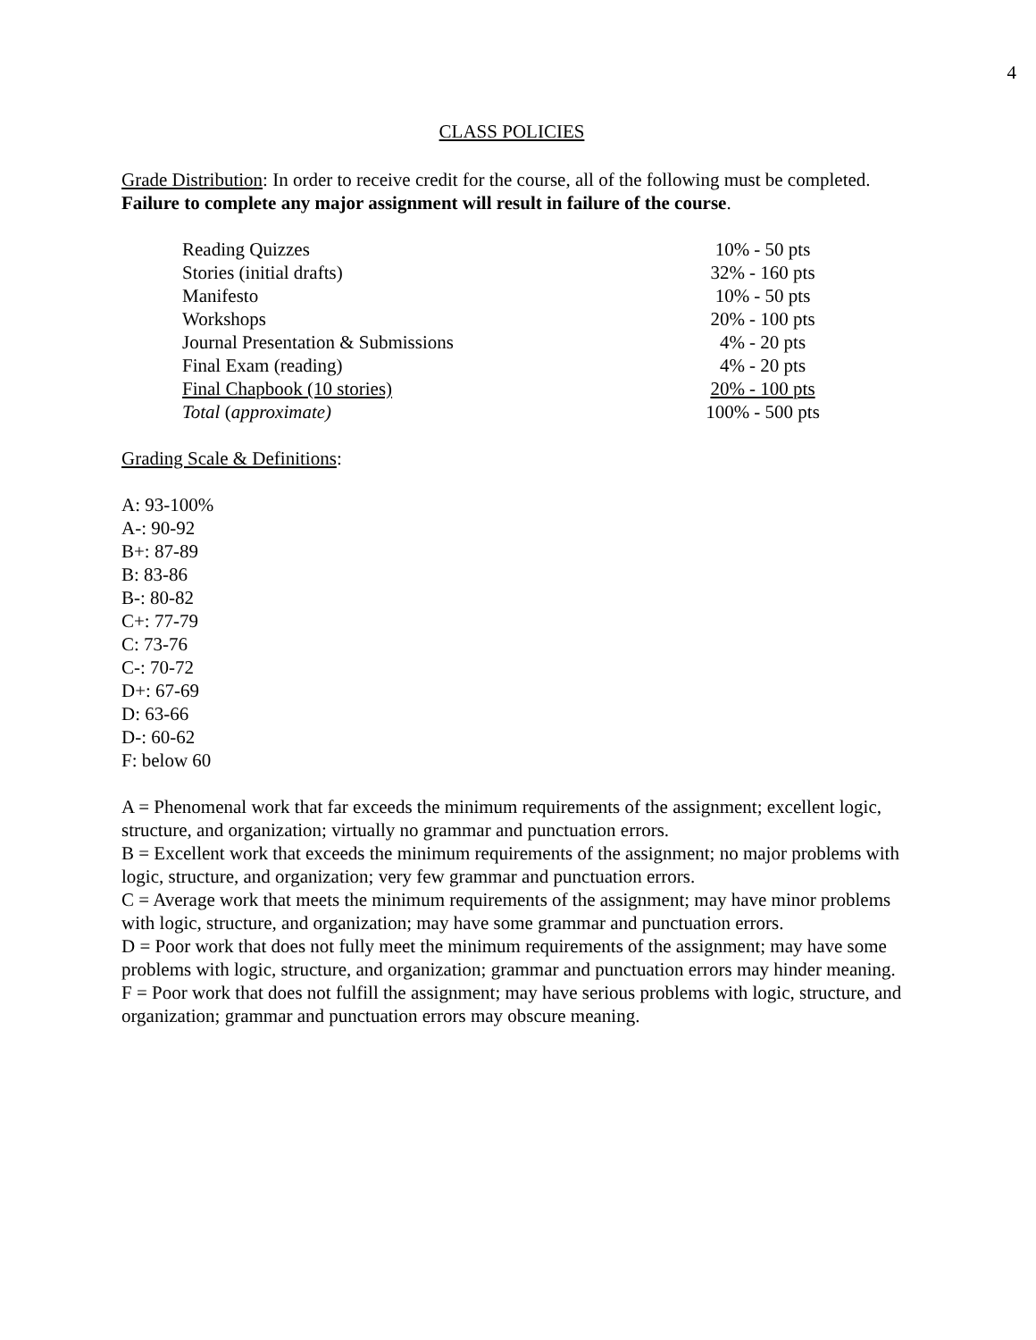4
CLASS POLICIES
Grade Distribution: In order to receive credit for the course, all of the following must be completed. Failure to complete any major assignment will result in failure of the course.
| Reading Quizzes | 10% - 50 pts |
| Stories (initial drafts) | 32% - 160 pts |
| Manifesto | 10% - 50 pts |
| Workshops | 20% - 100 pts |
| Journal Presentation & Submissions | 4% - 20 pts |
| Final Exam (reading) | 4% - 20 pts |
| Final Chapbook (10 stories) | 20% - 100 pts |
| Total ( approximate) | 100% - 500 pts |
Grading Scale & Definitions:
A: 93-100%
A-: 90-92
B+: 87-89
B: 83-86
B-: 80-82
C+: 77-79
C: 73-76
C-: 70-72
D+: 67-69
D: 63-66
D-: 60-62
F: below 60
A = Phenomenal work that far exceeds the minimum requirements of the assignment; excellent logic, structure, and organization; virtually no grammar and punctuation errors.
B = Excellent work that exceeds the minimum requirements of the assignment; no major problems with logic, structure, and organization; very few grammar and punctuation errors.
C = Average work that meets the minimum requirements of the assignment; may have minor problems with logic, structure, and organization; may have some grammar and punctuation errors.
D = Poor work that does not fully meet the minimum requirements of the assignment; may have some problems with logic, structure, and organization; grammar and punctuation errors may hinder meaning.
F = Poor work that does not fulfill the assignment; may have serious problems with logic, structure, and organization; grammar and punctuation errors may obscure meaning.